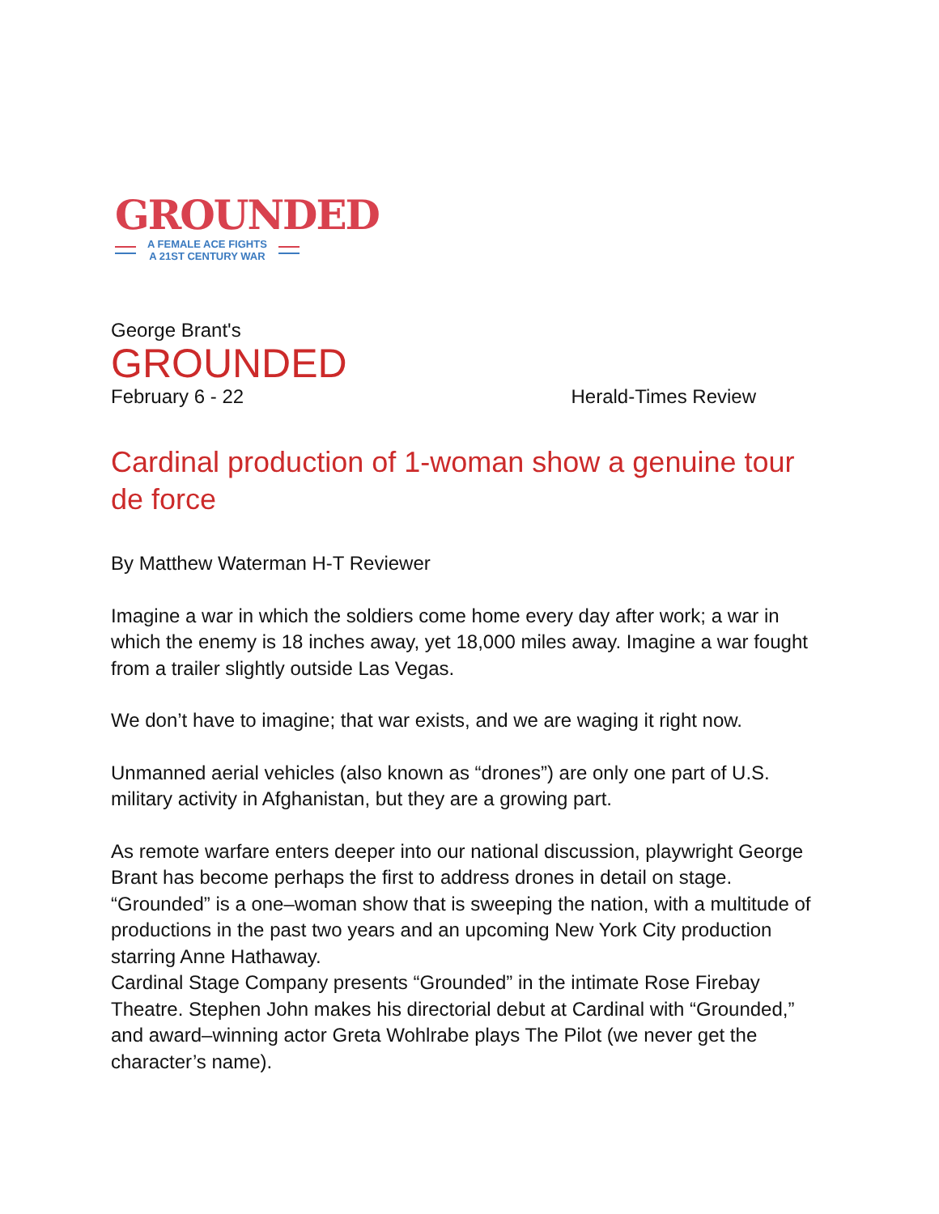GROUNDED
A FEMALE ACE FIGHTS
A 21ST CENTURY WAR
George Brant's
GROUNDED
February 6 - 22 Herald-Times Review
Cardinal production of 1-woman show a genuine tour de force
By Matthew Waterman H-T Reviewer
Imagine a war in which the soldiers come home every day after work; a war in which the enemy is 18 inches away, yet 18,000 miles away. Imagine a war fought from a trailer slightly outside Las Vegas.
We don’t have to imagine; that war exists, and we are waging it right now.
Unmanned aerial vehicles (also known as “drones”) are only one part of U.S. military activity in Afghanistan, but they are a growing part.
As remote warfare enters deeper into our national discussion, playwright George Brant has become perhaps the first to address drones in detail on stage. “Grounded” is a one–woman show that is sweeping the nation, with a multitude of productions in the past two years and an upcoming New York City production starring Anne Hathaway.
Cardinal Stage Company presents “Grounded” in the intimate Rose Firebay Theatre. Stephen John makes his directorial debut at Cardinal with “Grounded,” and award–winning actor Greta Wohlrabe plays The Pilot (we never get the character’s name).